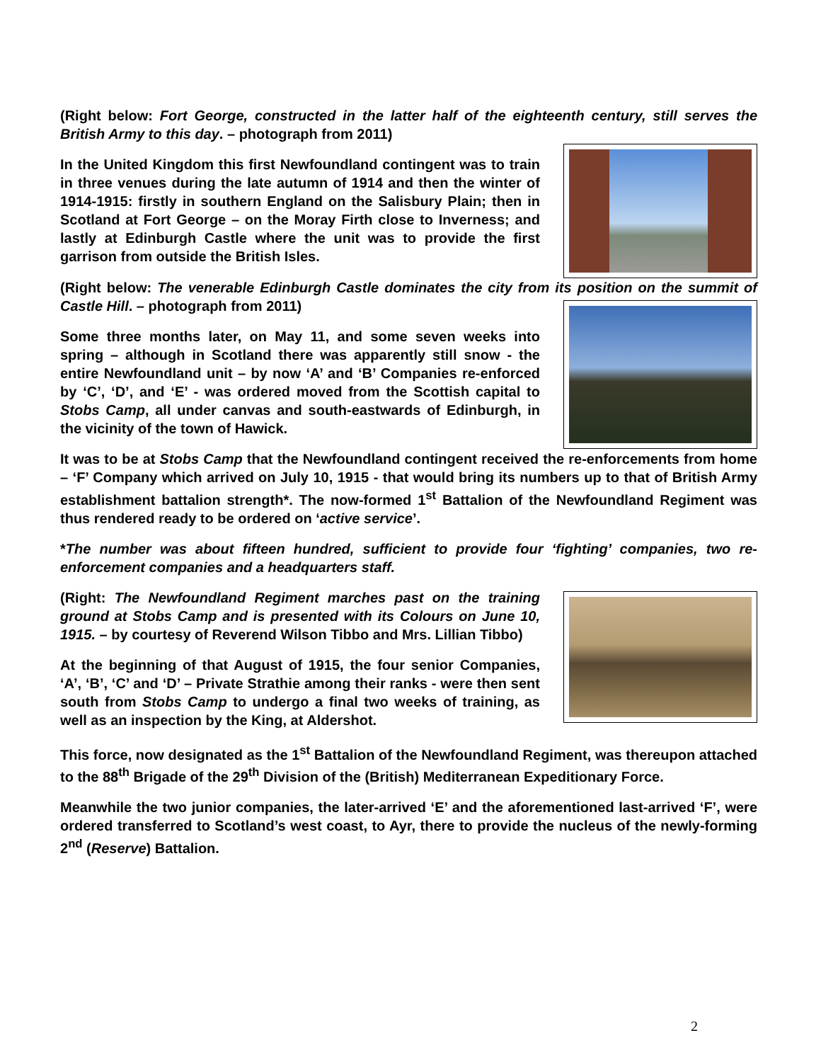(Right below: Fort George, constructed in the latter half of the eighteenth century, still serves the British Army to this day. – photograph from 2011)
In the United Kingdom this first Newfoundland contingent was to train in three venues during the late autumn of 1914 and then the winter of 1914-1915: firstly in southern England on the Salisbury Plain; then in Scotland at Fort George – on the Moray Firth close to Inverness; and lastly at Edinburgh Castle where the unit was to provide the first garrison from outside the British Isles.
(Right below: The venerable Edinburgh Castle dominates the city from its position on the summit of Castle Hill. – photograph from 2011)
Some three months later, on May 11, and some seven weeks into spring – although in Scotland there was apparently still snow - the entire Newfoundland unit – by now ‘A’ and ‘B’ Companies re-enforced by ‘C’, ‘D’, and ‘E’ - was ordered moved from the Scottish capital to Stobs Camp, all under canvas and south-eastwards of Edinburgh, in the vicinity of the town of Hawick.
It was to be at Stobs Camp that the Newfoundland contingent received the re-enforcements from home – ‘F’ Company which arrived on July 10, 1915 - that would bring its numbers up to that of British Army establishment battalion strength*. The now-formed 1<sup>st</sup> Battalion of the Newfoundland Regiment was thus rendered ready to be ordered on ‘active service’.
*The number was about fifteen hundred, sufficient to provide four ‘fighting’ companies, two re-enforcement companies and a headquarters staff.
(Right: The Newfoundland Regiment marches past on the training ground at Stobs Camp and is presented with its Colours on June 10, 1915. – by courtesy of Reverend Wilson Tibbo and Mrs. Lillian Tibbo)
At the beginning of that August of 1915, the four senior Companies, ‘A’, ‘B’, ‘C’ and ‘D’ – Private Strathie among their ranks - were then sent south from Stobs Camp to undergo a final two weeks of training, as well as an inspection by the King, at Aldershot.
This force, now designated as the 1<sup>st</sup> Battalion of the Newfoundland Regiment, was thereupon attached to the 88<sup>th</sup> Brigade of the 29<sup>th</sup> Division of the (British) Mediterranean Expeditionary Force.
Meanwhile the two junior companies, the later-arrived ‘E’ and the aforementioned last-arrived ‘F’, were ordered transferred to Scotland’s west coast, to Ayr, there to provide the nucleus of the newly-forming 2<sup>nd</sup> (Reserve) Battalion.
2